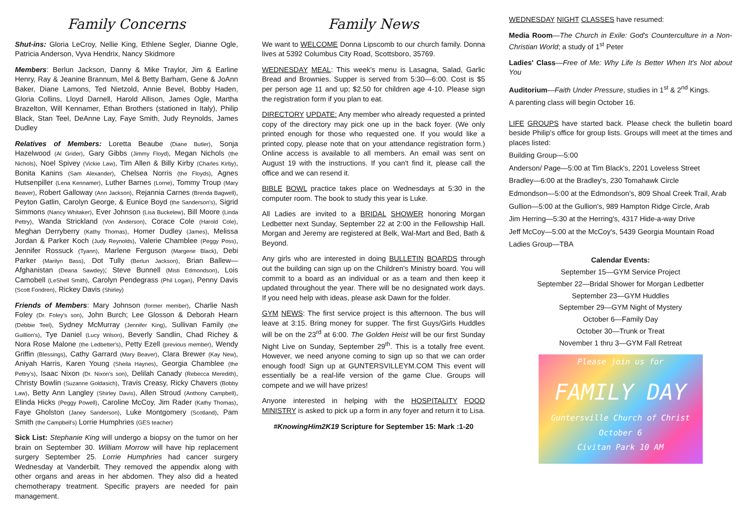Family Concerns
Shut-ins: Gloria LeCroy, Nellie King, Ethlene Segler, Dianne Ogle, Patricia Anderson, Vyva Hendrix, Nancy Skidmore
Members: Berlun Jackson, Danny & Mike Traylor, Jim & Earline Henry, Ray & Jeanine Brannum, Mel & Betty Barham, Gene & JoAnn Baker, Diane Lamons, Ted Nietzold, Annie Bevel, Bobby Haden, Gloria Collins, Lloyd Darnell, Harold Allison, James Ogle, Martha Brazelton, Will Kennamer, Ethan Brothers (stationed in Italy), Philip Black, Stan Teel, DeAnne Lay, Faye Smith, Judy Reynolds, James Dudley
Relatives of Members: Loretta Beaube (Diane Butler), Sonja Hazelwood (Al Grider), Gary Gibbs (Jimmy Floyd), Megan Nichols (the Nichols), Noel Spivey (Vickie Law), Tim Allen & Billy Kirby (Charles Kirby), Bonita Kanins (Sam Alexander), Chelsea Norris (the Floyds), Agnes Hutsenpiller (Lena Kennamer), Luther Barnes (Lorne), Tommy Troup (Mary Beaver), Robert Galloway (Ann Jackson), Rejannia Carnes (Brenda Bagwell), Peyton Gatlin, Carolyn George, & Eunice Boyd (the Sanderson's), Sigrid Simmons (Nancy Whitaker), Ever Johnson (Lisa Buckelew), Bill Moore (Linda Pettry), Wanda Strickland (Von Anderson), Corace Cole (Harold Cole), Meghan Derryberry (Kathy Thomas), Homer Dudley (James), Melissa Jordan & Parker Koch (Judy Reynolds), Valerie Chamblee (Peggy Poss), Jennifer Rossuck (Tyann), Marlene Ferguson (Margene Black), Debi Parker (Marilyn Bass), Dot Tully (Berlun Jackson), Brian Ballew—Afghanistan (Deana Sawdey); Steve Bunnell (Misti Edmondson), Lois Camobell (LeShell Smith), Carolyn Pendegrass (Phil Logan), Penny Davis (Scott Fondren), Rickey Davis (Shirley)
Friends of Members: Mary Johnson (former member), Charlie Nash Foley (Dr. Foley's son), John Burch; Lee Glosson & Deborah Hearn (Debbie Teel), Sydney McMurray (Jennifer King), Sullivan Family (the Guillion's), Tye Daniel (Lucy Wilson), Beverly Sandlin, Chad Richey & Nora Rose Malone (the Ledbetter's), Petty Ezell (previous member), Wendy Griffin (Blessings), Cathy Garrard (Mary Beaver), Clara Brewer (Kay New), Aniyah Harris, Karen Young (Sheila Haynes), Georgia Chamblee (the Pettry's), Isaac Nixon (Dr. Nixon's son), Delilah Canady (Rebecca Meredith), Christy Bowlin (Suzanne Goldasich), Travis Creasy, Ricky Chavers (Bobby Law), Betty Ann Langley (Shirley Davis), Allen Stroud (Anthony Campbell), Elinda Hicks (Peggy Powell), Caroline McCoy, Jim Rader (Kathy Thomas), Faye Gholston (Janey Sanderson), Luke Montgomery (Scotland), Pam Smith (the Campbell's) Lorrie Humphries (GES teacher)
Sick List: Stephanie King will undergo a biopsy on the tumor on her brain on September 30. William Morrow will have hip replacement surgery September 25. Lorrie Humphries had cancer surgery Wednesday at Vanderbilt. They removed the appendix along with other organs and areas in her abdomen. They also did a heated chemotherapy treatment. Specific prayers are needed for pain management.
Family News
We want to WELCOME Donna Lipscomb to our church family. Donna lives at 5392 Columbus City Road, Scottsboro, 35769.
WEDNESDAY MEAL: This week's menu is Lasagna, Salad, Garlic Bread and Brownies. Supper is served from 5:30—6:00. Cost is $5 per person age 11 and up; $2.50 for children age 4-10. Please sign the registration form if you plan to eat.
DIRECTORY UPDATE: Any member who already requested a printed copy of the directory may pick one up in the back foyer. (We only printed enough for those who requested one. If you would like a printed copy, please note that on your attendance registration form.) Online access is available to all members. An email was sent on August 19 with the instructions. If you can't find it, please call the office and we can resend it.
BIBLE BOWL practice takes place on Wednesdays at 5:30 in the computer room. The book to study this year is Luke.
All Ladies are invited to a BRIDAL SHOWER honoring Morgan Ledbetter next Sunday, September 22 at 2:00 in the Fellowship Hall. Morgan and Jeremy are registered at Belk, Wal-Mart and Bed, Bath & Beyond.
Any girls who are interested in doing BULLETIN BOARDS through out the building can sign up on the Children's Ministry board. You will commit to a board as an individual or as a team and then keep it updated throughout the year. There will be no designated work days. If you need help with ideas, please ask Dawn for the folder.
GYM NEWS: The first service project is this afternoon. The bus will leave at 3:15. Bring money for supper. The first Guys/Girls Huddles will be on the 23<sup>rd</sup> at 6:00. The Golden Heist will be our first Sunday Night Live on Sunday, September 29<sup>th</sup>. This is a totally free event. However, we need anyone coming to sign up so that we can order enough food! Sign up at GUNTERSVILLEYM.COM This event will essentially be a real-life version of the game Clue. Groups will compete and we will have prizes!
Anyone interested in helping with the HOSPITALITY FOOD MINISTRY is asked to pick up a form in any foyer and return it to Lisa.
#KnowingHim2K19 Scripture for September 15: Mark :1-20
WEDNESDAY NIGHT CLASSES have resumed:
Media Room—The Church in Exile: God's Counterculture in a Non-Christian World; a study of 1<sup>st</sup> Peter
Ladies' Class—Free of Me: Why Life Is Better When It's Not about You
Auditorium—Faith Under Pressure, studies in 1<sup>st</sup> & 2<sup>nd</sup> Kings.
A parenting class will begin October 16.
LIFE GROUPS have started back. Please check the bulletin board beside Philip's office for group lists. Groups will meet at the times and places listed:
Building Group—5:00
Anderson/ Page—5:00 at Tim Black's, 2201 Loveless Street
Bradley—6:00 at the Bradley's, 230 Tomahawk Circle
Edmondson—5:00 at the Edmondson's, 809 Shoal Creek Trail, Arab
Gullion—5:00 at the Gullion's, 989 Hampton Ridge Circle, Arab
Jim Herring—5:30 at the Herring's, 4317 Hide-a-way Drive
Jeff McCoy—5:00 at the McCoy's, 5439 Georgia Mountain Road
Ladies Group—TBA
Calendar Events:
September 15—GYM Service Project
September 22—Bridal Shower for Morgan Ledbetter
September 23—GYM Huddles
September 29—GYM Night of Mystery
October 6—Family Day
October 30—Trunk or Treat
November 1 thru 3—GYM Fall Retreat
Please join us for
FAMILY DAY
Guntersville Church of Christ
October 6
Civitan Park 10 AM